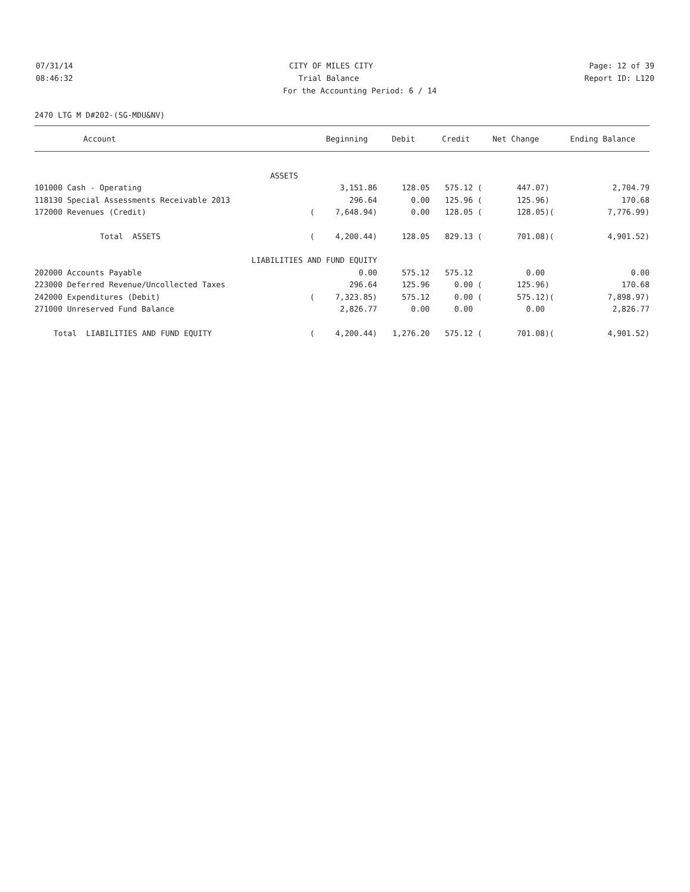07/31/14 CITY OF MILES CITY Page: 12 of 39
08:46:32 Trial Balance Report ID: L120
For the Accounting Period: 6 / 14
2470 LTG M D#202-(SG-MDU&NV)
| Account | | Beginning | Debit | Credit | Net Change | | Ending Balance |
| --- | --- | --- | --- | --- | --- | --- | --- |
| ASSETS | | | | | | | |
| 101000 Cash - Operating | | 3,151.86 | 128.05 | 575.12 ( | 447.07) | | 2,704.79 |
| 118130 Special Assessments Receivable 2013 | | 296.64 | 0.00 | 125.96 ( | 125.96) | | 170.68 |
| 172000 Revenues (Credit) | ( | 7,648.94) | 0.00 | 128.05 ( | 128.05) | ( | 7,776.99) |
| Total ASSETS | ( | 4,200.44) | 128.05 | 829.13 ( | 701.08) | ( | 4,901.52) |
| LIABILITIES AND FUND EQUITY | | | | | | | |
| 202000 Accounts Payable | | 0.00 | 575.12 | 575.12 | 0.00 | | 0.00 |
| 223000 Deferred Revenue/Uncollected Taxes | | 296.64 | 125.96 | 0.00 ( | 125.96) | | 170.68 |
| 242000 Expenditures (Debit) | ( | 7,323.85) | 575.12 | 0.00 ( | 575.12) | ( | 7,898.97) |
| 271000 Unreserved Fund Balance | | 2,826.77 | 0.00 | 0.00 | 0.00 | | 2,826.77 |
| Total LIABILITIES AND FUND EQUITY | ( | 4,200.44) | 1,276.20 | 575.12 ( | 701.08) | ( | 4,901.52) |